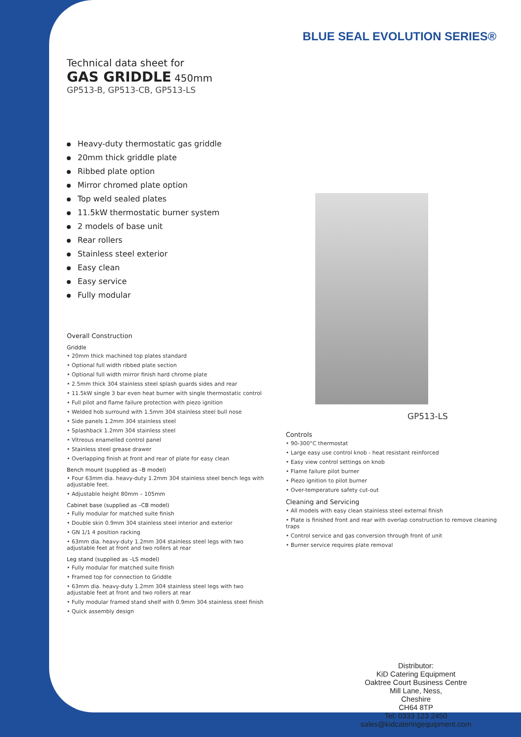BLUE SEAL EVOLUTION SERIES®
Technical data sheet for
GAS GRIDDLE 450mm
GP513-B, GP513-CB, GP513-LS
Heavy-duty thermostatic gas griddle
20mm thick griddle plate
Ribbed plate option
Mirror chromed plate option
Top weld sealed plates
11.5kW thermostatic burner system
2 models of base unit
Rear rollers
Stainless steel exterior
Easy clean
Easy service
Fully modular
Overall Construction
Griddle
• 20mm thick machined top plates standard
• Optional full width ribbed plate section
• Optional full width mirror finish hard chrome plate
• 2.5mm thick 304 stainless steel splash guards sides and rear
• 11.5kW single 3 bar even heat burner with single thermostatic control
• Full pilot and flame failure protection with piezo ignition
• Welded hob surround with 1.5mm 304 stainless steel bull nose
• Side panels 1.2mm 304 stainless steel
• Splashback 1.2mm 304 stainless steel
• Vitreous enamelled control panel
• Stainless steel grease drawer
• Overlapping finish at front and rear of plate for easy clean
Bench mount (supplied as –B model)
• Four 63mm dia. heavy-duty 1.2mm 304 stainless steel bench legs with adjustable feet.
• Adjustable height 80mm – 105mm
Cabinet base (supplied as –CB model)
• Fully modular for matched suite finish
• Double skin 0.9mm 304 stainless steel interior and exterior
• GN 1/1 4 position racking
• 63mm dia. heavy-duty 1.2mm 304 stainless steel legs with two adjustable feet at front and two rollers at rear
Leg stand (supplied as –LS model)
• Fully modular for matched suite finish
• Framed top for connection to Griddle
• 63mm dia. heavy-duty 1.2mm 304 stainless steel legs with two adjustable feet at front and two rollers at rear
• Fully modular framed stand shelf with 0.9mm 304 stainless steel finish
• Quick assembly design
GP513-LS
Controls
• 90-300°C thermostat
• Large easy use control knob - heat resistant reinforced
• Easy view control settings on knob
• Flame failure pilot burner
• Piezo ignition to pilot burner
• Over-temperature safety cut-out
Cleaning and Servicing
• All models with easy clean stainless steel external finish
• Plate is finished front and rear with overlap construction to remove cleaning traps
• Control service and gas conversion through front of unit
• Burner service requires plate removal
Distributor:
KiD Catering Equipment
Oaktree Court Business Centre
Mill Lane, Ness,
Cheshire
CH64 8TP
Tel: 0333 123 2450
sales@kidcateringequipment.com